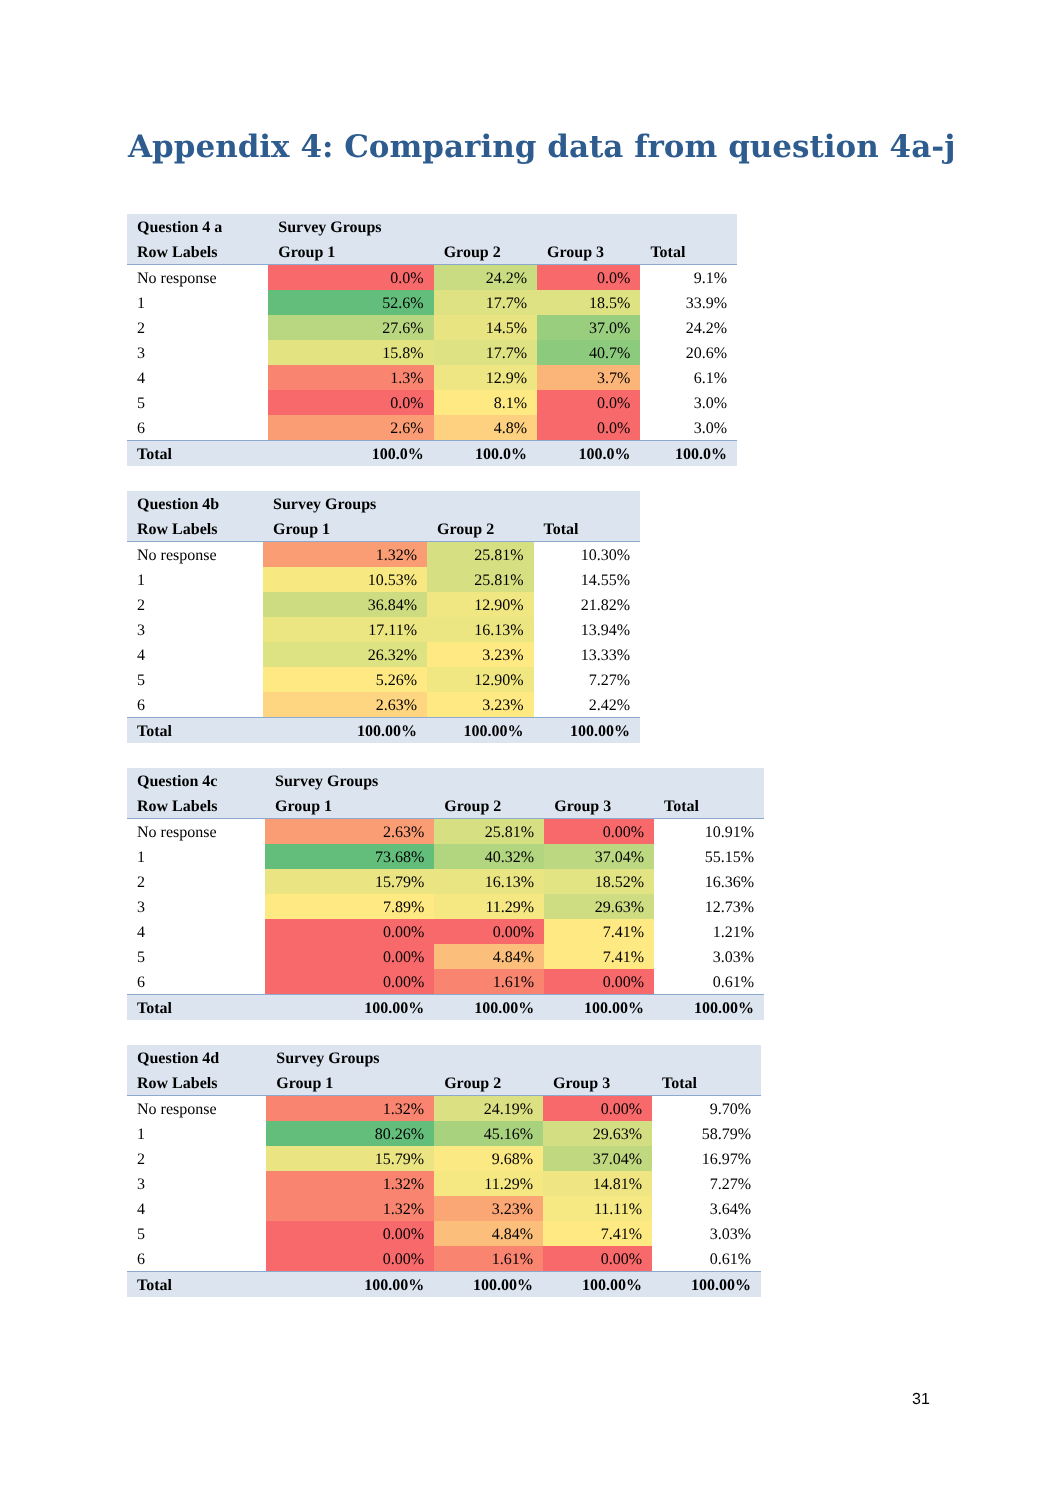Appendix 4: Comparing data from question 4a-j
| Question 4 a | Survey Groups | | | |
| --- | --- | --- | --- | --- |
| Row Labels | Group 1 | Group 2 | Group 3 | Total |
| No response | 0.0% | 24.2% | 0.0% | 9.1% |
| 1 | 52.6% | 17.7% | 18.5% | 33.9% |
| 2 | 27.6% | 14.5% | 37.0% | 24.2% |
| 3 | 15.8% | 17.7% | 40.7% | 20.6% |
| 4 | 1.3% | 12.9% | 3.7% | 6.1% |
| 5 | 0.0% | 8.1% | 0.0% | 3.0% |
| 6 | 2.6% | 4.8% | 0.0% | 3.0% |
| Total | 100.0% | 100.0% | 100.0% | 100.0% |
| Question 4b | Survey Groups | | |
| --- | --- | --- | --- |
| Row Labels | Group 1 | Group 2 | Total |
| No response | 1.32% | 25.81% | 10.30% |
| 1 | 10.53% | 25.81% | 14.55% |
| 2 | 36.84% | 12.90% | 21.82% |
| 3 | 17.11% | 16.13% | 13.94% |
| 4 | 26.32% | 3.23% | 13.33% |
| 5 | 5.26% | 12.90% | 7.27% |
| 6 | 2.63% | 3.23% | 2.42% |
| Total | 100.00% | 100.00% | 100.00% |
| Question 4c | Survey Groups | | | |
| --- | --- | --- | --- | --- |
| Row Labels | Group 1 | Group 2 | Group 3 | Total |
| No response | 2.63% | 25.81% | 0.00% | 10.91% |
| 1 | 73.68% | 40.32% | 37.04% | 55.15% |
| 2 | 15.79% | 16.13% | 18.52% | 16.36% |
| 3 | 7.89% | 11.29% | 29.63% | 12.73% |
| 4 | 0.00% | 0.00% | 7.41% | 1.21% |
| 5 | 0.00% | 4.84% | 7.41% | 3.03% |
| 6 | 0.00% | 1.61% | 0.00% | 0.61% |
| Total | 100.00% | 100.00% | 100.00% | 100.00% |
| Question 4d | Survey Groups | | | |
| --- | --- | --- | --- | --- |
| Row Labels | Group 1 | Group 2 | Group 3 | Total |
| No response | 1.32% | 24.19% | 0.00% | 9.70% |
| 1 | 80.26% | 45.16% | 29.63% | 58.79% |
| 2 | 15.79% | 9.68% | 37.04% | 16.97% |
| 3 | 1.32% | 11.29% | 14.81% | 7.27% |
| 4 | 1.32% | 3.23% | 11.11% | 3.64% |
| 5 | 0.00% | 4.84% | 7.41% | 3.03% |
| 6 | 0.00% | 1.61% | 0.00% | 0.61% |
| Total | 100.00% | 100.00% | 100.00% | 100.00% |
31